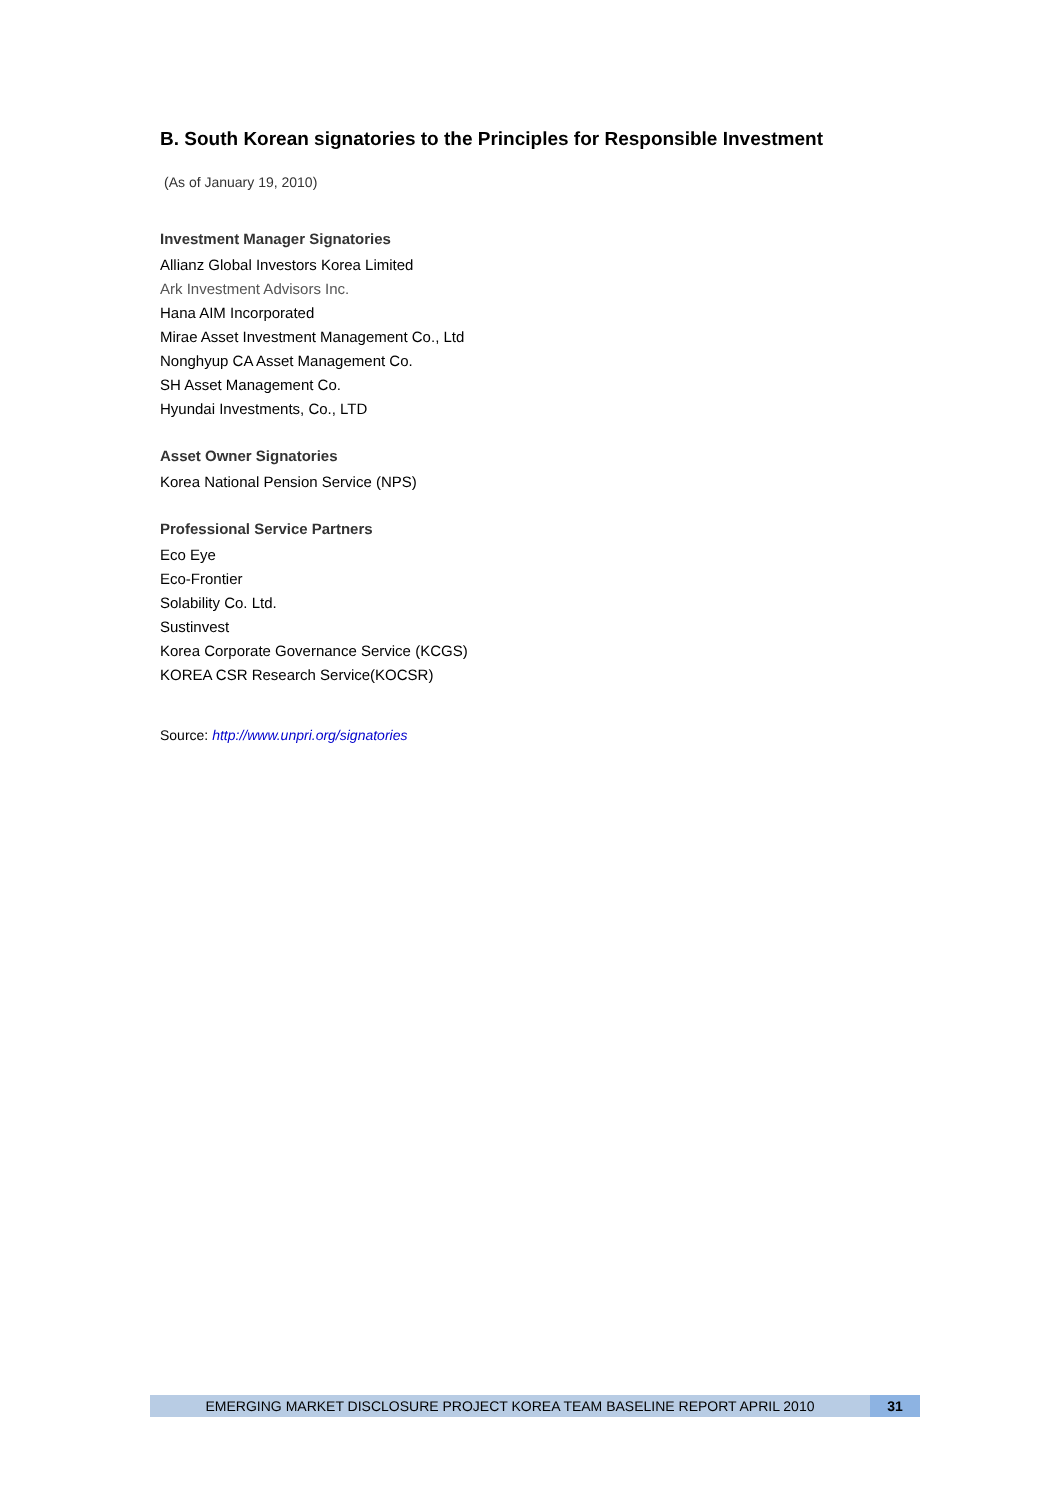B. South Korean signatories to the Principles for Responsible Investment
(As of January 19, 2010)
Investment Manager Signatories
Allianz Global Investors Korea Limited
Ark Investment Advisors Inc.
Hana AIM Incorporated
Mirae Asset Investment Management Co., Ltd
Nonghyup CA Asset Management Co.
SH Asset Management Co.
Hyundai Investments, Co., LTD
Asset Owner Signatories
Korea National Pension Service (NPS)
Professional Service Partners
Eco Eye
Eco-Frontier
Solability Co. Ltd.
Sustinvest
Korea Corporate Governance Service (KCGS)
KOREA CSR Research Service(KOCSR)
Source: http://www.unpri.org/signatories
EMERGING MARKET DISCLOSURE PROJECT KOREA TEAM BASELINE REPORT APRIL 2010
31